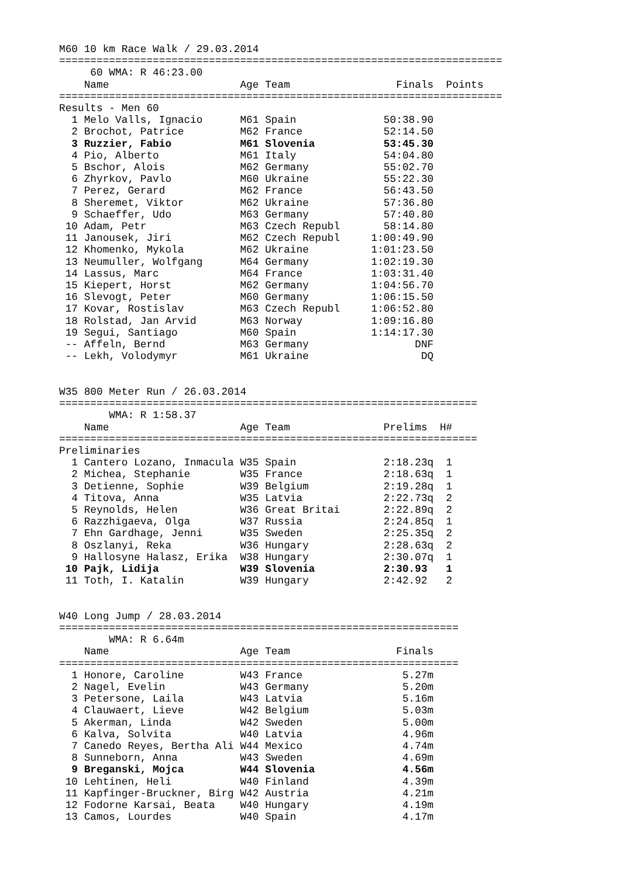M60 10 km Race Walk / 29.03.2014
=======================================================================
     60 WMA: R 46:23.00
    Name                     Age Team                 Finals  Points
=======================================================================
Results - Men 60
  1 Melo Valls, Ignacio      M61 Spain              50:38.90
  2 Brochot, Patrice         M62 France             52:14.50
  3 Ruzzier, Fabio           M61 Slovenia           53:45.30
  4 Pio, Alberto             M61 Italy              54:04.80
  5 Bschor, Alois            M62 Germany            55:02.70
  6 Zhyrkov, Pavlo           M60 Ukraine            55:22.30
  7 Perez, Gerard            M62 France             56:43.50
  8 Sheremet, Viktor         M62 Ukraine            57:36.80
  9 Schaeffer, Udo           M63 Germany            57:40.80
 10 Adam, Petr               M63 Czech Republ       58:14.80
 11 Janousek, Jiri           M62 Czech Republ     1:00:49.90
 12 Khomenko, Mykola         M62 Ukraine          1:01:23.50
 13 Neumuller, Wolfgang      M64 Germany          1:02:19.30
 14 Lassus, Marc             M64 France           1:03:31.40
 15 Kiepert, Horst           M62 Germany          1:04:56.70
 16 Slevogt, Peter           M60 Germany          1:06:15.50
 17 Kovar, Rostislav         M63 Czech Republ     1:06:52.80
 18 Rolstad, Jan Arvid       M63 Norway           1:09:16.80
 19 Segui, Santiago          M60 Spain            1:14:17.30
 -- Affeln, Bernd            M63 Germany                 DNF
 -- Lekh, Volodymyr          M61 Ukraine                  DQ


W35 800 Meter Run / 26.03.2014
===================================================================
        WMA: R 1:58.37
    Name                     Age Team               Prelims  H#
===================================================================
Preliminaries
  1 Cantero Lozano, Inmacula W35 Spain              2:18.23q  1
  2 Michea, Stephanie        W35 France             2:18.63q  1
  3 Detienne, Sophie         W39 Belgium            2:19.28q  1
  4 Titova, Anna             W35 Latvia             2:22.73q  2
  5 Reynolds, Helen          W36 Great Britai       2:22.89q  2
  6 Razzhigaeva, Olga        W37 Russia             2:24.85q  1
  7 Ehn Gardhage, Jenni      W35 Sweden             2:25.35q  2
  8 Oszlanyi, Reka           W36 Hungary            2:28.63q  2
  9 Hallosyne Halasz, Erika  W38 Hungary            2:30.07q  1
 10 Pajk, Lidija             W39 Slovenia           2:30.93   1
 11 Toth, I. Katalin         W39 Hungary            2:42.92   2


W40 Long Jump / 28.03.2014
================================================================
        WMA: R 6.64m
    Name                     Age Team                 Finals
================================================================
  1 Honore, Caroline         W43 France                5.27m
  2 Nagel, Evelin            W43 Germany               5.20m
  3 Petersone, Laila         W43 Latvia                5.16m
  4 Clauwaert, Lieve         W42 Belgium               5.03m
  5 Akerman, Linda           W42 Sweden                5.00m
  6 Kalva, Solvita           W40 Latvia                4.96m
  7 Canedo Reyes, Bertha Ali W44 Mexico                4.74m
  8 Sunneborn, Anna          W43 Sweden                4.69m
  9 Breganski, Mojca         W44 Slovenia              4.56m
 10 Lehtinen, Heli           W40 Finland               4.39m
 11 Kapfinger-Bruckner, Birg W42 Austria               4.21m
 12 Fodorne Karsai, Beata    W40 Hungary               4.19m
 13 Camos, Lourdes           W40 Spain                 4.17m